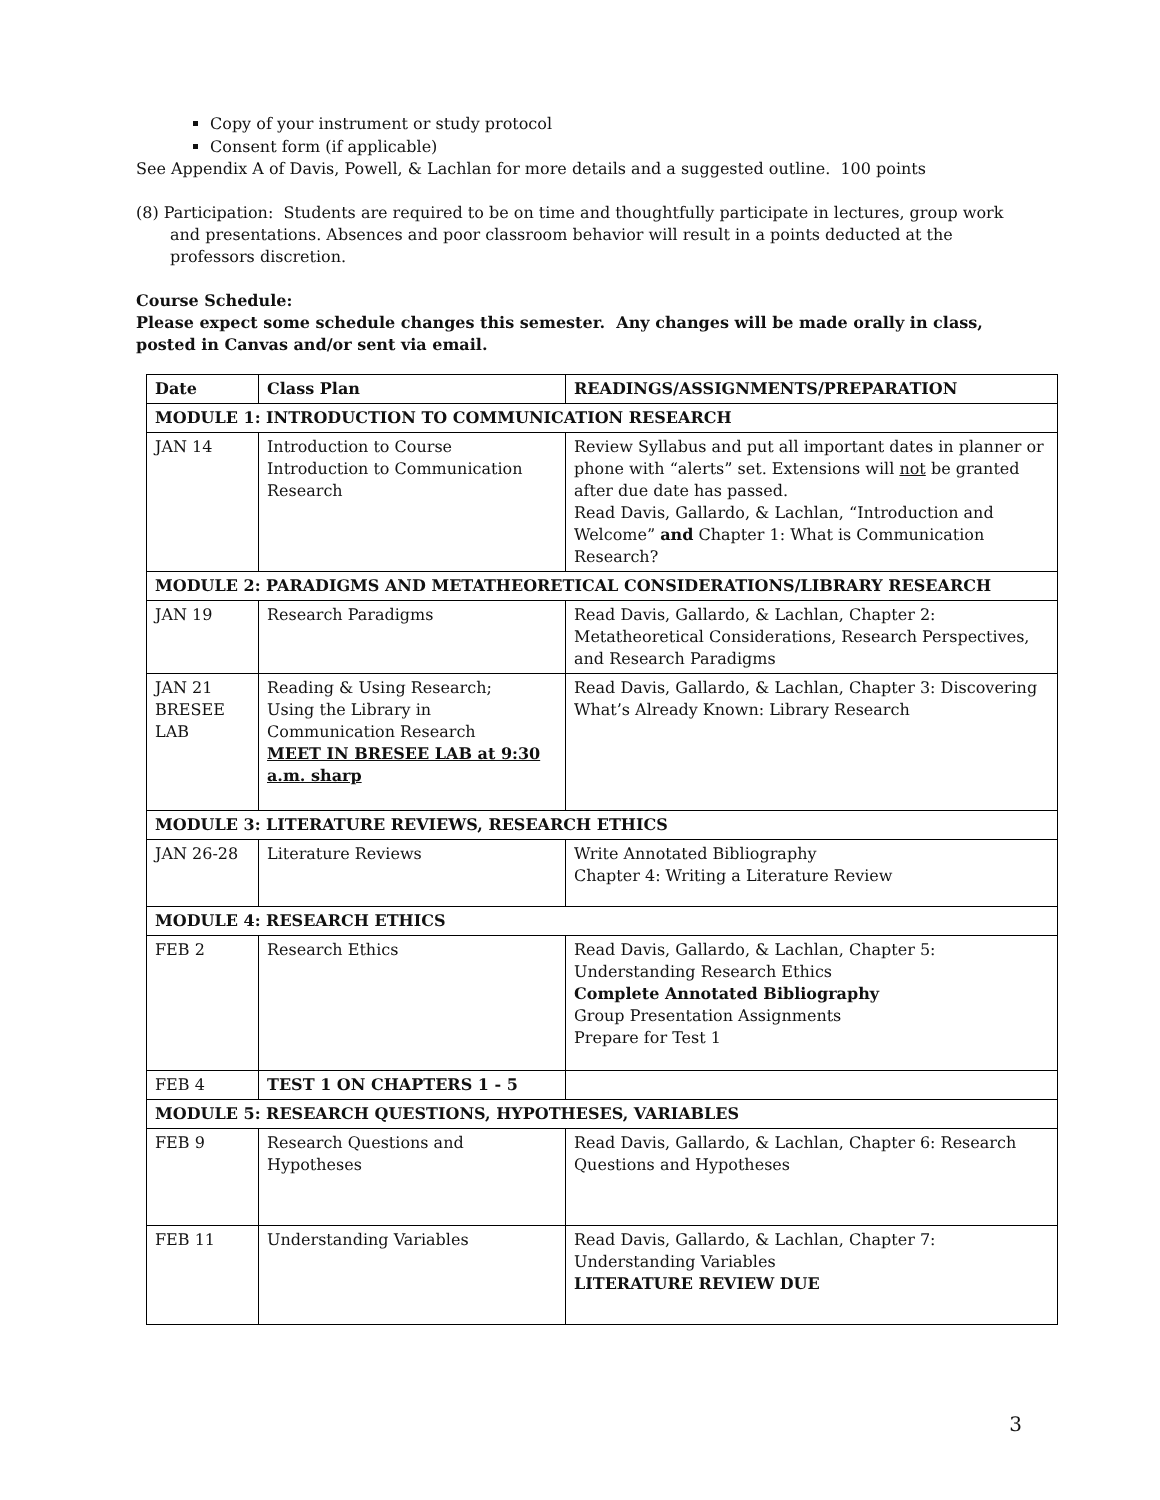Copy of your instrument or study protocol
Consent form (if applicable)
See Appendix A of Davis, Powell, & Lachlan for more details and a suggested outline. 100 points
(8) Participation: Students are required to be on time and thoughtfully participate in lectures, group work
and presentations. Absences and poor classroom behavior will result in a points deducted at the professors discretion.
Course Schedule:
Please expect some schedule changes this semester. Any changes will be made orally in class, posted in Canvas and/or sent via email.
| Date | Class Plan | READINGS/ASSIGNMENTS/PREPARATION |
| --- | --- | --- |
| MODULE 1: INTRODUCTION TO COMMUNICATION RESEARCH | | |
| JAN 14 | Introduction to Course Introduction to Communication Research | Review Syllabus and put all important dates in planner or phone with “alerts” set. Extensions will not be granted after due date has passed. Read Davis, Gallardo, & Lachlan, “Introduction and Welcome” and Chapter 1: What is Communication Research? |
| MODULE 2: PARADIGMS AND METATHEORETICAL CONSIDERATIONS/LIBRARY RESEARCH | | |
| JAN 19 | Research Paradigms | Read Davis, Gallardo, & Lachlan, Chapter 2: Metatheoretical Considerations, Research Perspectives, and Research Paradigms |
| JAN 21 BRESEE LAB | Reading & Using Research; Using the Library in Communication Research MEET IN BRESEE LAB at 9:30 a.m. sharp | Read Davis, Gallardo, & Lachlan, Chapter 3: Discovering What’s Already Known: Library Research |
| MODULE 3: LITERATURE REVIEWS, RESEARCH ETHICS | | |
| JAN 26-28 | Literature Reviews | Write Annotated Bibliography Chapter 4: Writing a Literature Review |
| MODULE 4: RESEARCH ETHICS | | |
| FEB 2 | Research Ethics | Read Davis, Gallardo, & Lachlan, Chapter 5: Understanding Research Ethics Complete Annotated Bibliography Group Presentation Assignments Prepare for Test 1 |
| FEB 4 | TEST 1 ON CHAPTERS 1 - 5 | |
| MODULE 5: RESEARCH QUESTIONS, HYPOTHESES, VARIABLES | | |
| FEB 9 | Research Questions and Hypotheses | Read Davis, Gallardo, & Lachlan, Chapter 6: Research Questions and Hypotheses |
| FEB 11 | Understanding Variables | Read Davis, Gallardo, & Lachlan, Chapter 7: Understanding Variables LITERATURE REVIEW DUE |
3